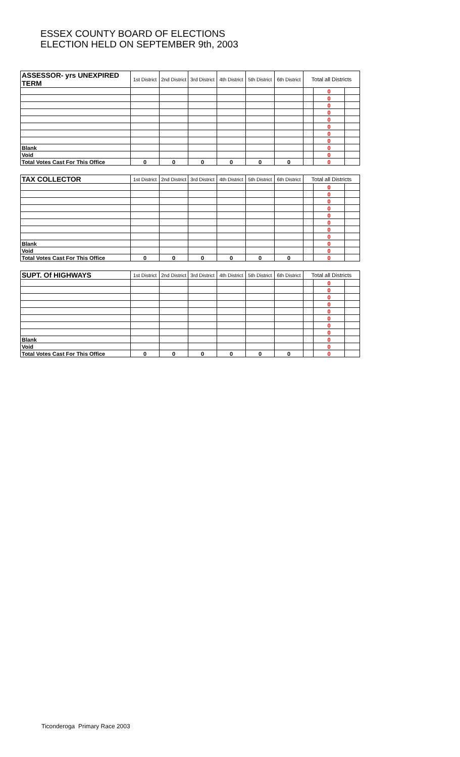ESSEX COUNTY BOARD OF ELECTIONS
ELECTION HELD ON SEPTEMBER 9th, 2003
| ASSESSOR- yrs UNEXPIRED TERM | 1st District | 2nd District | 3rd District | 4th District | 5th District | 6th District | Total all Districts | | |
| --- | --- | --- | --- | --- | --- | --- | --- | --- | --- |
| | | | | | | | | 0 | |
| | | | | | | | | 0 | |
| | | | | | | | | 0 | |
| | | | | | | | | 0 | |
| | | | | | | | | 0 | |
| | | | | | | | | 0 | |
| | | | | | | | | 0 | |
| | | | | | | | | 0 | |
| Blank | | | | | | | | 0 | |
| Void | | | | | | | | 0 | |
| Total Votes Cast For This Office | 0 | 0 | 0 | 0 | 0 | 0 | | 0 | |
| TAX COLLECTOR | 1st District | 2nd District | 3rd District | 4th District | 5th District | 6th District | Total all Districts | | |
| | | | | | | | | 0 | |
| | | | | | | | | 0 | |
| | | | | | | | | 0 | |
| | | | | | | | | 0 | |
| | | | | | | | | 0 | |
| | | | | | | | | 0 | |
| | | | | | | | | 0 | |
| | | | | | | | | 0 | |
| Blank | | | | | | | | 0 | |
| Void | | | | | | | | 0 | |
| Total Votes Cast For This Office | 0 | 0 | 0 | 0 | 0 | 0 | | 0 | |
| SUPT. Of HIGHWAYS | 1st District | 2nd District | 3rd District | 4th District | 5th District | 6th District | Total all Districts | | |
| | | | | | | | | 0 | |
| | | | | | | | | 0 | |
| | | | | | | | | 0 | |
| | | | | | | | | 0 | |
| | | | | | | | | 0 | |
| | | | | | | | | 0 | |
| | | | | | | | | 0 | |
| | | | | | | | | 0 | |
| Blank | | | | | | | | 0 | |
| Void | | | | | | | | 0 | |
| Total Votes Cast For This Office | 0 | 0 | 0 | 0 | 0 | 0 | | 0 | |
Ticonderoga Primary Race 2003